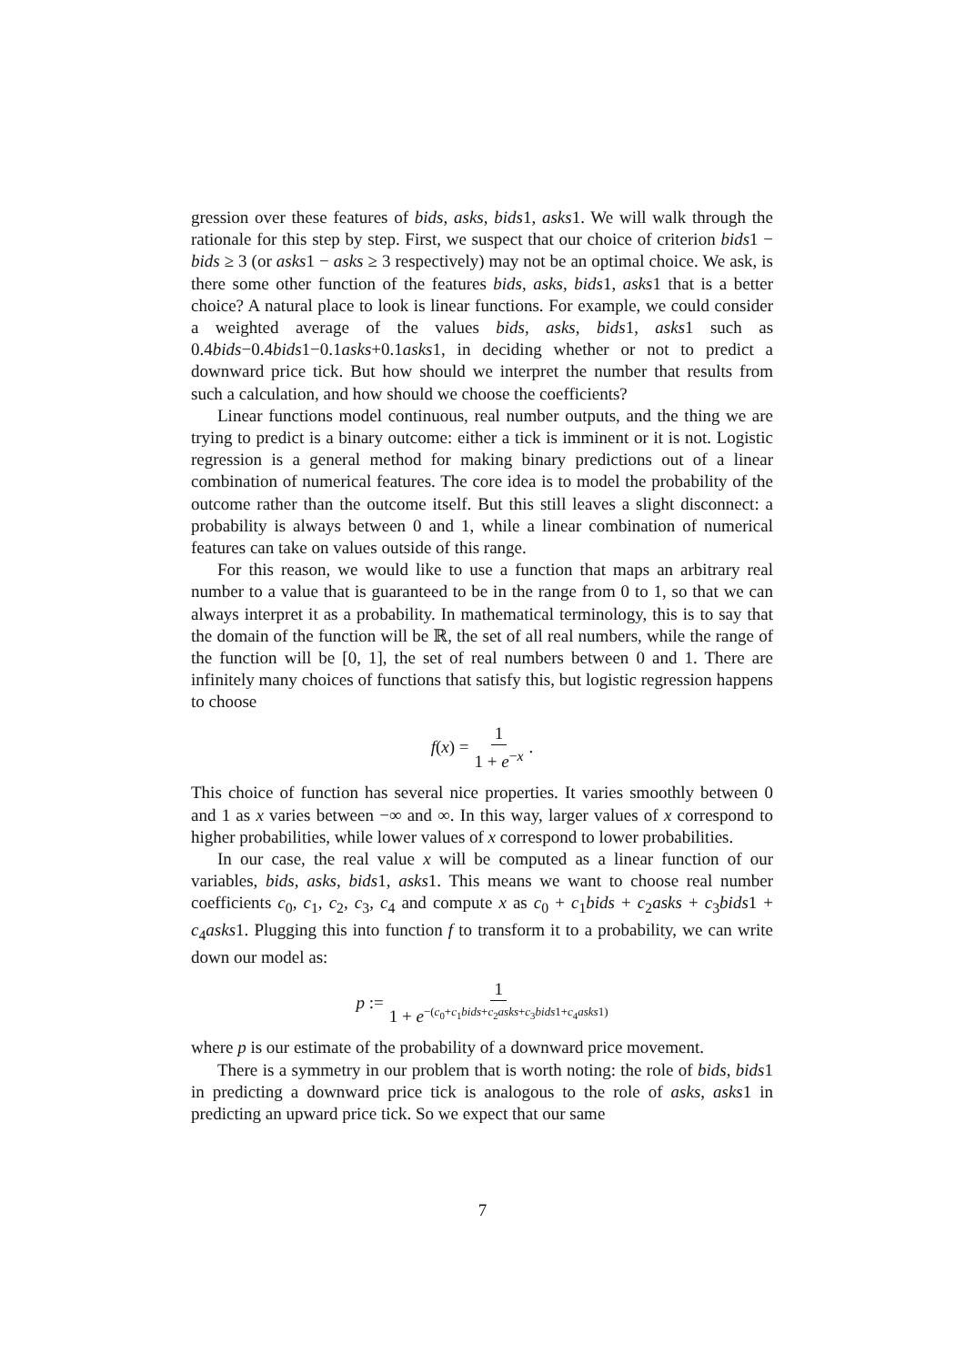gression over these features of bids, asks, bids1, asks1. We will walk through the rationale for this step by step. First, we suspect that our choice of criterion bids1 − bids ≥ 3 (or asks1 − asks ≥ 3 respectively) may not be an optimal choice. We ask, is there some other function of the features bids, asks, bids1, asks1 that is a better choice? A natural place to look is linear functions. For example, we could consider a weighted average of the values bids, asks, bids1, asks1 such as 0.4bids−0.4bids1−0.1asks+0.1asks1, in deciding whether or not to predict a downward price tick. But how should we interpret the number that results from such a calculation, and how should we choose the coefficients?
Linear functions model continuous, real number outputs, and the thing we are trying to predict is a binary outcome: either a tick is imminent or it is not. Logistic regression is a general method for making binary predictions out of a linear combination of numerical features. The core idea is to model the probability of the outcome rather than the outcome itself. But this still leaves a slight disconnect: a probability is always between 0 and 1, while a linear combination of numerical features can take on values outside of this range.
For this reason, we would like to use a function that maps an arbitrary real number to a value that is guaranteed to be in the range from 0 to 1, so that we can always interpret it as a probability. In mathematical terminology, this is to say that the domain of the function will be ℝ, the set of all real numbers, while the range of the function will be [0, 1], the set of real numbers between 0 and 1. There are infinitely many choices of functions that satisfy this, but logistic regression happens to choose
f(x) = 1 1 + e<sup>−x</sup>.
This choice of function has several nice properties. It varies smoothly between 0 and 1 as x varies between −∞ and ∞. In this way, larger values of x correspond to higher probabilities, while lower values of x correspond to lower probabilities.
In our case, the real value x will be computed as a linear function of our variables, bids, asks, bids1, asks1. This means we want to choose real number coefficients c<sub>0</sub>, c<sub>1</sub>, c<sub>2</sub>, c<sub>3</sub>, c<sub>4</sub> and compute x as c<sub>0</sub> + c<sub>1</sub>bids + c<sub>2</sub>asks + c<sub>3</sub>bids1 + c<sub>4</sub>asks1. Plugging this into function f to transform it to a probability, we can write down our model as:
p := 1 1 + e<sup>−(c<sub>0</sub>+c<sub>1</sub>bids+c<sub>2</sub>asks+c<sub>3</sub>bids1+c<sub>4</sub>asks1)</sup>
where p is our estimate of the probability of a downward price movement.
There is a symmetry in our problem that is worth noting: the role of bids, bids1 in predicting a downward price tick is analogous to the role of asks, asks1 in predicting an upward price tick. So we expect that our same
7